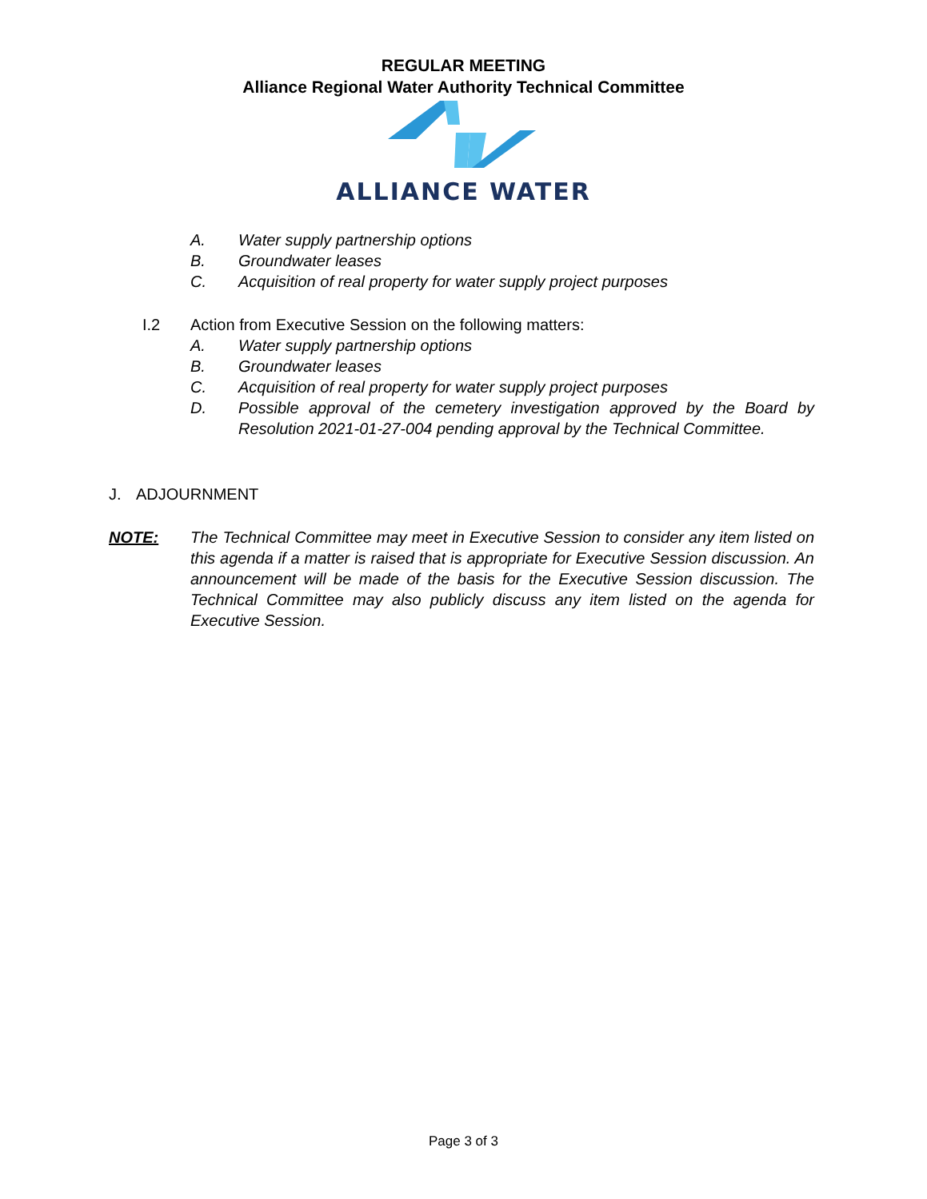REGULAR MEETING
Alliance Regional Water Authority Technical Committee
ALLIANCE WATER
A. Water supply partnership options
B. Groundwater leases
C. Acquisition of real property for water supply project purposes
I.2 Action from Executive Session on the following matters:
A. Water supply partnership options
B. Groundwater leases
C. Acquisition of real property for water supply project purposes
D. Possible approval of the cemetery investigation approved by the Board by Resolution 2021-01-27-004 pending approval by the Technical Committee.
J. ADJOURNMENT
NOTE: The Technical Committee may meet in Executive Session to consider any item listed on this agenda if a matter is raised that is appropriate for Executive Session discussion. An announcement will be made of the basis for the Executive Session discussion. The Technical Committee may also publicly discuss any item listed on the agenda for Executive Session.
Page 3 of 3